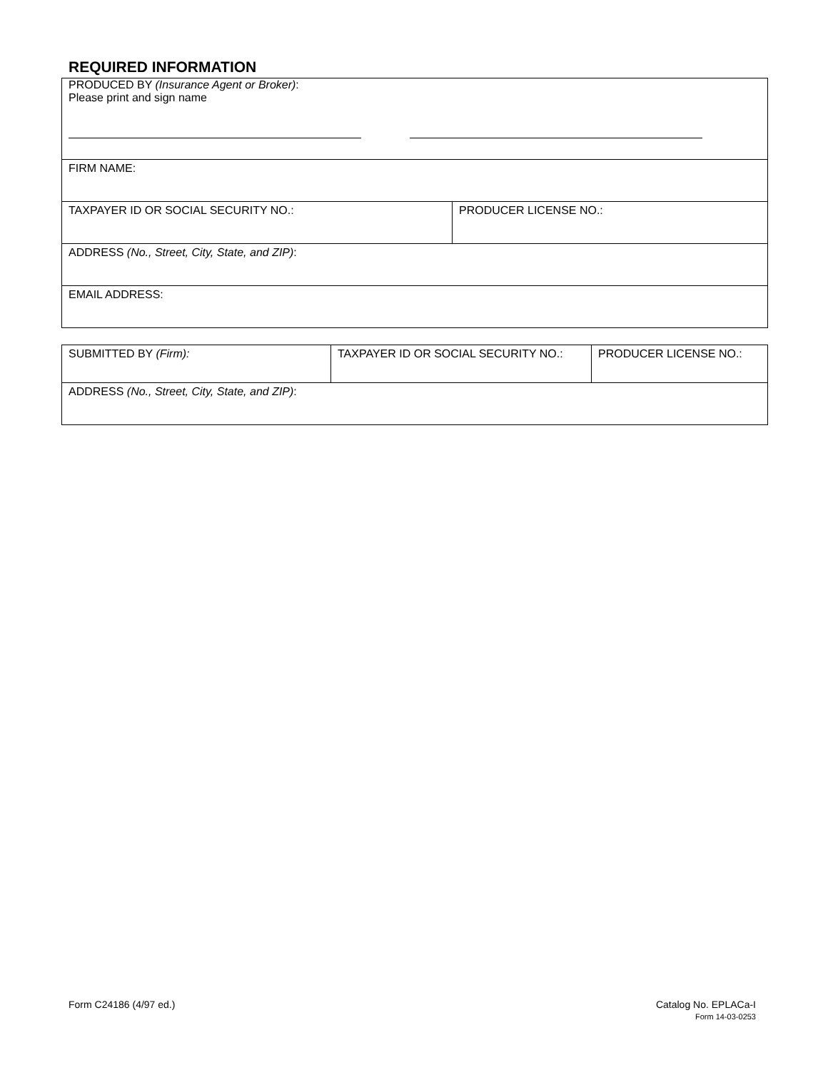REQUIRED INFORMATION
| PRODUCED BY (Insurance Agent or Broker) : Please print and sign name | |
| FIRM NAME: | |
| TAXPAYER ID OR SOCIAL SECURITY NO.: | PRODUCER LICENSE NO.: |
| ADDRESS (No., Street, City, State, and ZIP) : | |
| EMAIL ADDRESS: | |
| SUBMITTED BY (Firm): | TAXPAYER ID OR SOCIAL SECURITY NO.: | PRODUCER LICENSE NO.: |
| ADDRESS (No., Street, City, State, and ZIP) : | | |
Form C24186 (4/97 ed.) Catalog No. EPLACa-I
Form 14-03-0253